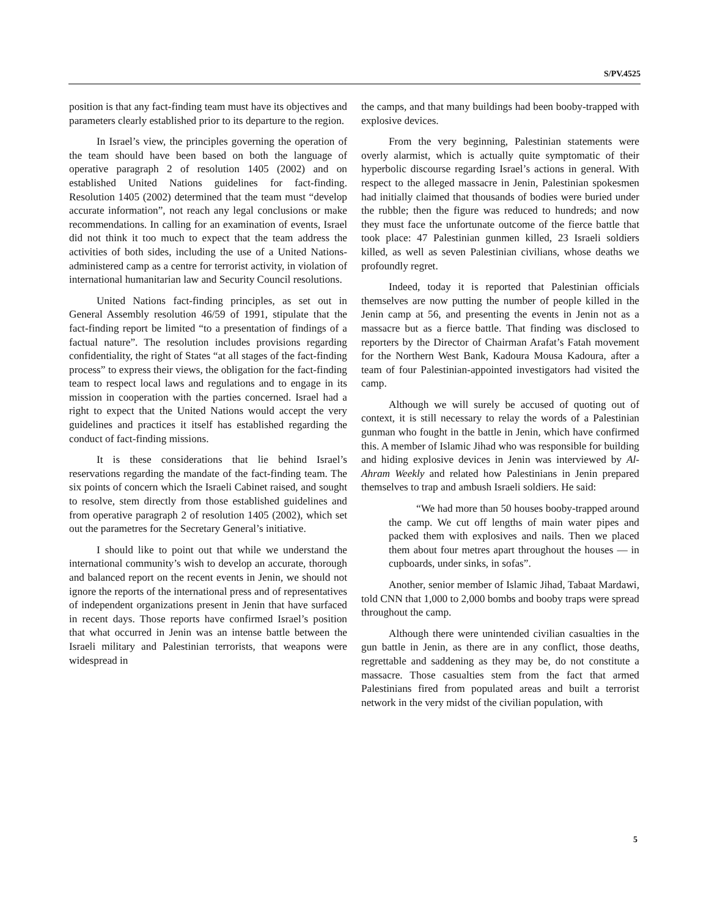S/PV.4525
position is that any fact-finding team must have its objectives and parameters clearly established prior to its departure to the region.
In Israel’s view, the principles governing the operation of the team should have been based on both the language of operative paragraph 2 of resolution 1405 (2002) and on established United Nations guidelines for fact-finding. Resolution 1405 (2002) determined that the team must “develop accurate information”, not reach any legal conclusions or make recommendations. In calling for an examination of events, Israel did not think it too much to expect that the team address the activities of both sides, including the use of a United Nations-administered camp as a centre for terrorist activity, in violation of international humanitarian law and Security Council resolutions.
United Nations fact-finding principles, as set out in General Assembly resolution 46/59 of 1991, stipulate that the fact-finding report be limited “to a presentation of findings of a factual nature”. The resolution includes provisions regarding confidentiality, the right of States “at all stages of the fact-finding process” to express their views, the obligation for the fact-finding team to respect local laws and regulations and to engage in its mission in cooperation with the parties concerned. Israel had a right to expect that the United Nations would accept the very guidelines and practices it itself has established regarding the conduct of fact-finding missions.
It is these considerations that lie behind Israel’s reservations regarding the mandate of the fact-finding team. The six points of concern which the Israeli Cabinet raised, and sought to resolve, stem directly from those established guidelines and from operative paragraph 2 of resolution 1405 (2002), which set out the parametres for the Secretary General’s initiative.
I should like to point out that while we understand the international community’s wish to develop an accurate, thorough and balanced report on the recent events in Jenin, we should not ignore the reports of the international press and of representatives of independent organizations present in Jenin that have surfaced in recent days. Those reports have confirmed Israel’s position that what occurred in Jenin was an intense battle between the Israeli military and Palestinian terrorists, that weapons were widespread in
the camps, and that many buildings had been booby-trapped with explosive devices.
From the very beginning, Palestinian statements were overly alarmist, which is actually quite symptomatic of their hyperbolic discourse regarding Israel’s actions in general. With respect to the alleged massacre in Jenin, Palestinian spokesmen had initially claimed that thousands of bodies were buried under the rubble; then the figure was reduced to hundreds; and now they must face the unfortunate outcome of the fierce battle that took place: 47 Palestinian gunmen killed, 23 Israeli soldiers killed, as well as seven Palestinian civilians, whose deaths we profoundly regret.
Indeed, today it is reported that Palestinian officials themselves are now putting the number of people killed in the Jenin camp at 56, and presenting the events in Jenin not as a massacre but as a fierce battle. That finding was disclosed to reporters by the Director of Chairman Arafat’s Fatah movement for the Northern West Bank, Kadoura Mousa Kadoura, after a team of four Palestinian-appointed investigators had visited the camp.
Although we will surely be accused of quoting out of context, it is still necessary to relay the words of a Palestinian gunman who fought in the battle in Jenin, which have confirmed this. A member of Islamic Jihad who was responsible for building and hiding explosive devices in Jenin was interviewed by Al-Ahram Weekly and related how Palestinians in Jenin prepared themselves to trap and ambush Israeli soldiers. He said:
“We had more than 50 houses booby-trapped around the camp. We cut off lengths of main water pipes and packed them with explosives and nails. Then we placed them about four metres apart throughout the houses — in cupboards, under sinks, in sofas”.
Another, senior member of Islamic Jihad, Tabaat Mardawi, told CNN that 1,000 to 2,000 bombs and booby traps were spread throughout the camp.
Although there were unintended civilian casualties in the gun battle in Jenin, as there are in any conflict, those deaths, regrettable and saddening as they may be, do not constitute a massacre. Those casualties stem from the fact that armed Palestinians fired from populated areas and built a terrorist network in the very midst of the civilian population, with
5